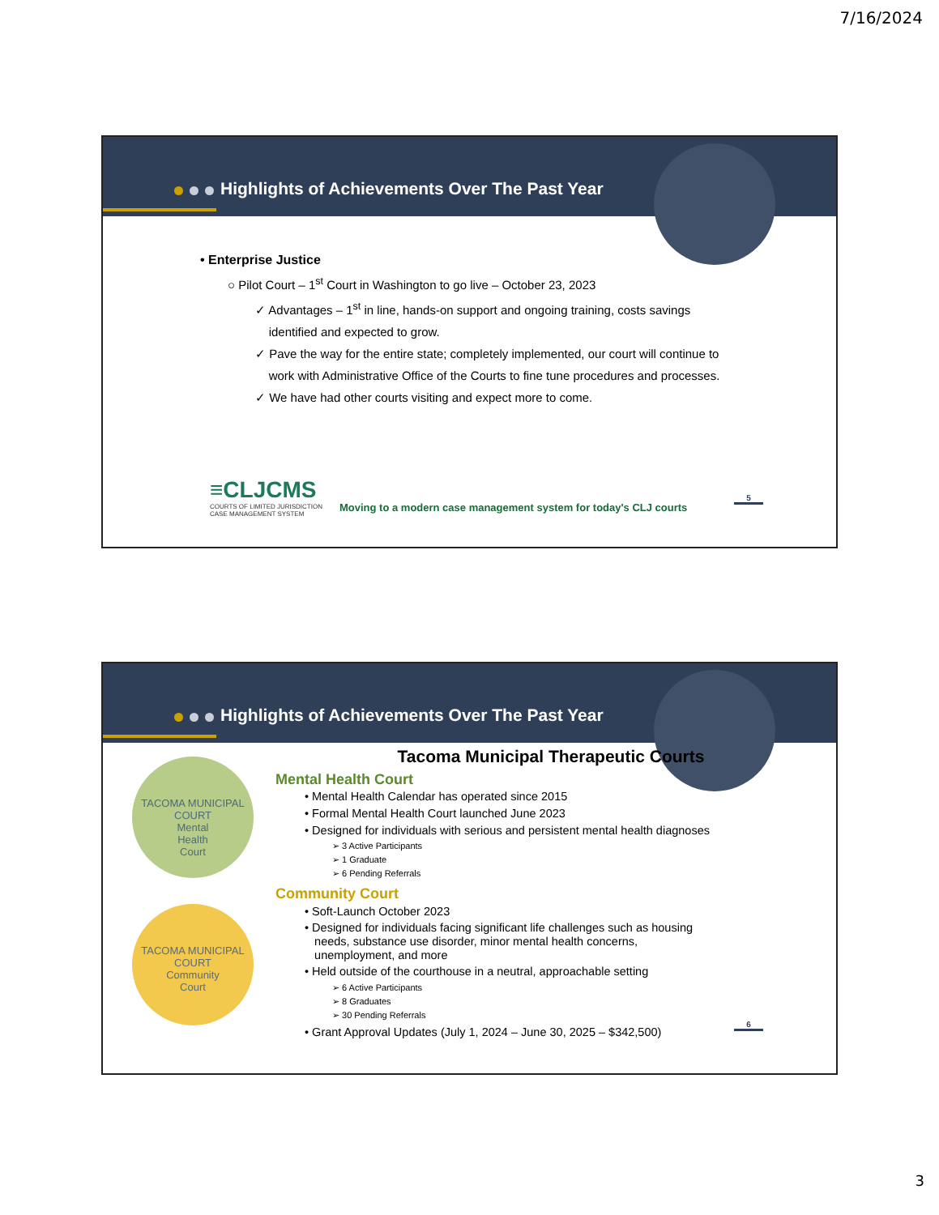7/16/2024
Highlights of Achievements Over The Past Year
• Enterprise Justice
○ Pilot Court – 1<sup>st</sup> Court in Washington to go live – October 23, 2023
✓ Advantages – 1<sup>st</sup> in line, hands-on support and ongoing training, costs savings
identified and expected to grow.
✓ Pave the way for the entire state; completely implemented, our court will continue to
work with Administrative Office of the Courts to fine tune procedures and processes.
✓ We have had other courts visiting and expect more to come.
≡CLJCMS
COURTS OF LIMITED JURISDICTION
CASE MANAGEMENT SYSTEM
Moving to a modern case management system for today's CLJ courts
5
Highlights of Achievements Over The Past Year
TACOMA MUNICIPAL COURT
Mental
Health
Court
TACOMA MUNICIPAL COURT
Community
Court
Tacoma Municipal Therapeutic Courts
Mental Health Court
• Mental Health Calendar has operated since 2015
• Formal Mental Health Court launched June 2023
• Designed for individuals with serious and persistent mental health diagnoses
➢ 3 Active Participants
➢ 1 Graduate
➢ 6 Pending Referrals
Community Court
• Soft-Launch October 2023
• Designed for individuals facing significant life challenges such as housing
needs, substance use disorder, minor mental health concerns,
unemployment, and more
• Held outside of the courthouse in a neutral, approachable setting
➢ 6 Active Participants
➢ 8 Graduates
➢ 30 Pending Referrals
• Grant Approval Updates (July 1, 2024 – June 30, 2025 – $342,500)
6
3